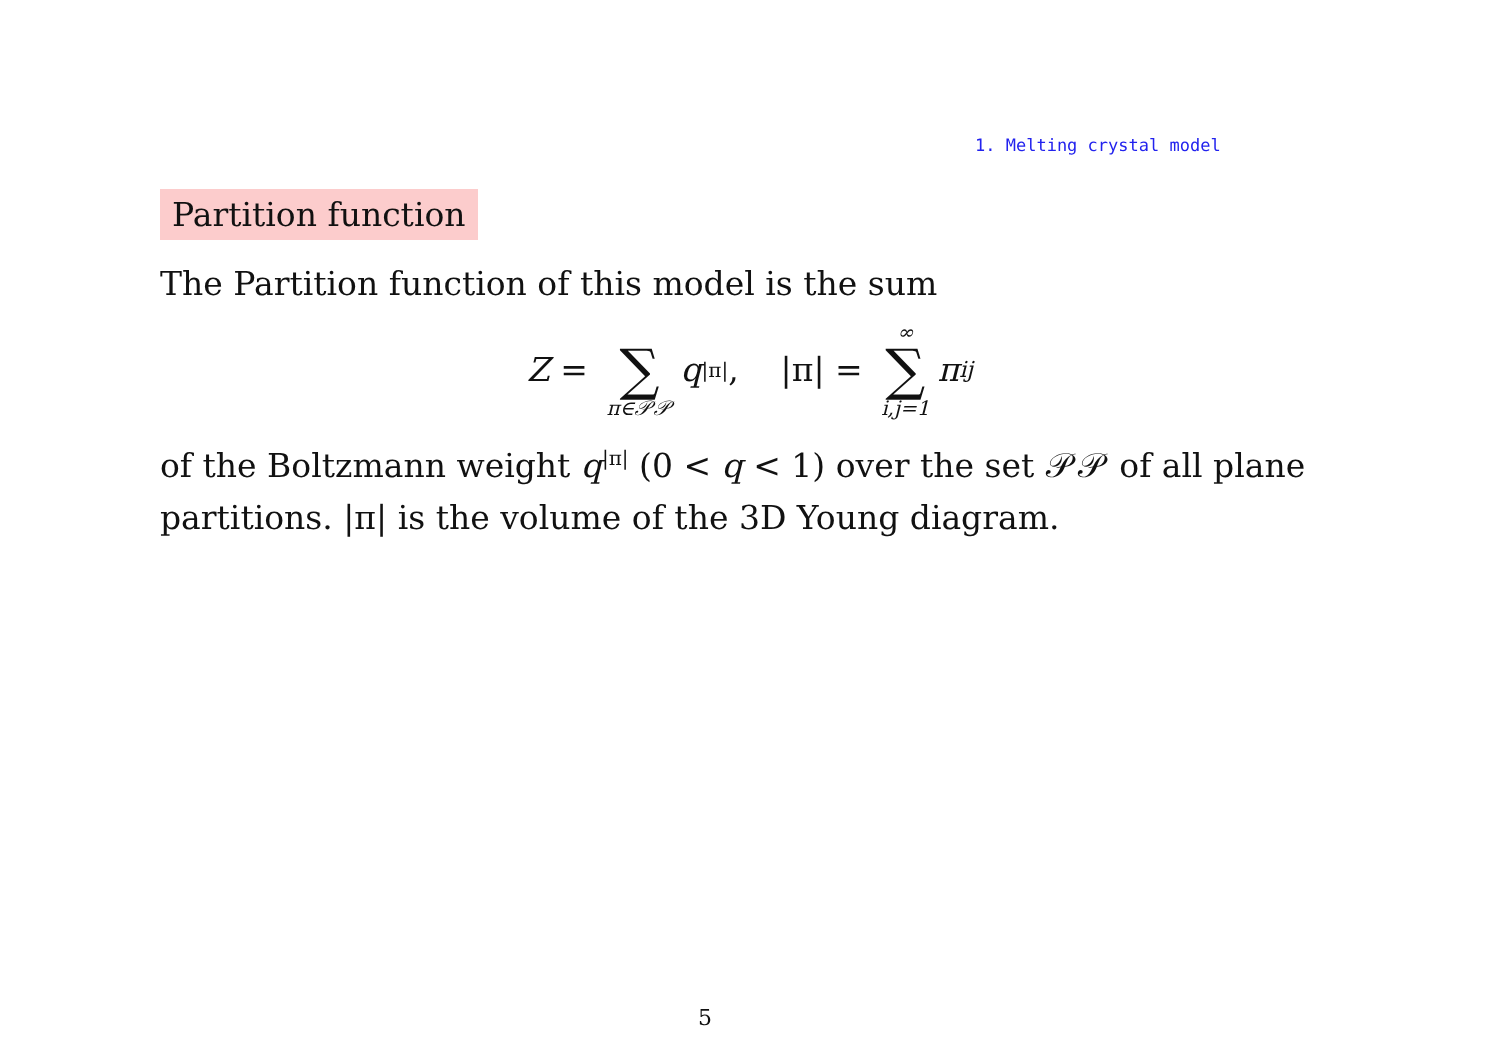1. Melting crystal model
Partition function
The Partition function of this model is the sum
Z = ∑ π∈𝒫𝒫 q<sup>|π|</sup>, |π| = ∞ ∑ i,j=1 π<sub>ij</sub>
of the Boltzmann weight q<sup>|π|</sup> (0 < q < 1) over the set 𝒫𝒫 of all plane partitions. |π| is the volume of the 3D Young diagram.
5